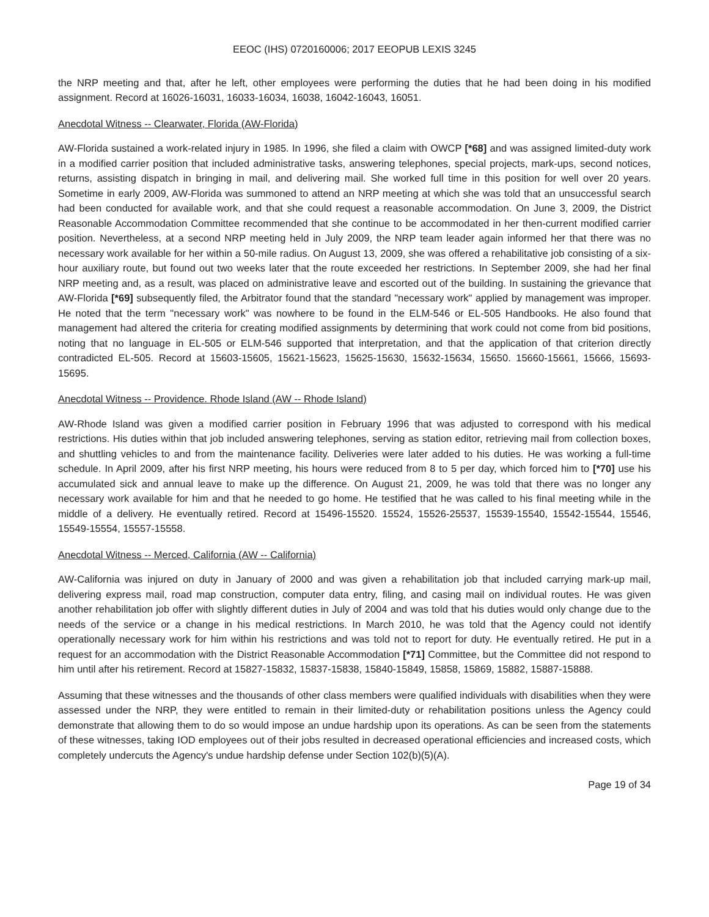EEOC (IHS) 0720160006; 2017 EEOPUB LEXIS 3245
the NRP meeting and that, after he left, other employees were performing the duties that he had been doing in his modified assignment. Record at 16026-16031, 16033-16034, 16038, 16042-16043, 16051.
Anecdotal Witness -- Clearwater, Florida (AW-Florida)
AW-Florida sustained a work-related injury in 1985. In 1996, she filed a claim with OWCP [*68] and was assigned limited-duty work in a modified carrier position that included administrative tasks, answering telephones, special projects, mark-ups, second notices, returns, assisting dispatch in bringing in mail, and delivering mail. She worked full time in this position for well over 20 years. Sometime in early 2009, AW-Florida was summoned to attend an NRP meeting at which she was told that an unsuccessful search had been conducted for available work, and that she could request a reasonable accommodation. On June 3, 2009, the District Reasonable Accommodation Committee recommended that she continue to be accommodated in her then-current modified carrier position. Nevertheless, at a second NRP meeting held in July 2009, the NRP team leader again informed her that there was no necessary work available for her within a 50-mile radius. On August 13, 2009, she was offered a rehabilitative job consisting of a six-hour auxiliary route, but found out two weeks later that the route exceeded her restrictions. In September 2009, she had her final NRP meeting and, as a result, was placed on administrative leave and escorted out of the building. In sustaining the grievance that AW-Florida [*69] subsequently filed, the Arbitrator found that the standard "necessary work" applied by management was improper. He noted that the term "necessary work" was nowhere to be found in the ELM-546 or EL-505 Handbooks. He also found that management had altered the criteria for creating modified assignments by determining that work could not come from bid positions, noting that no language in EL-505 or ELM-546 supported that interpretation, and that the application of that criterion directly contradicted EL-505. Record at 15603-15605, 15621-15623, 15625-15630, 15632-15634, 15650. 15660-15661, 15666, 15693-15695.
Anecdotal Witness -- Providence. Rhode Island (AW -- Rhode Island)
AW-Rhode Island was given a modified carrier position in February 1996 that was adjusted to correspond with his medical restrictions. His duties within that job included answering telephones, serving as station editor, retrieving mail from collection boxes, and shuttling vehicles to and from the maintenance facility. Deliveries were later added to his duties. He was working a full-time schedule. In April 2009, after his first NRP meeting, his hours were reduced from 8 to 5 per day, which forced him to [*70] use his accumulated sick and annual leave to make up the difference. On August 21, 2009, he was told that there was no longer any necessary work available for him and that he needed to go home. He testified that he was called to his final meeting while in the middle of a delivery. He eventually retired. Record at 15496-15520. 15524, 15526-25537, 15539-15540, 15542-15544, 15546, 15549-15554, 15557-15558.
Anecdotal Witness -- Merced, California (AW -- California)
AW-California was injured on duty in January of 2000 and was given a rehabilitation job that included carrying mark-up mail, delivering express mail, road map construction, computer data entry, filing, and casing mail on individual routes. He was given another rehabilitation job offer with slightly different duties in July of 2004 and was told that his duties would only change due to the needs of the service or a change in his medical restrictions. In March 2010, he was told that the Agency could not identify operationally necessary work for him within his restrictions and was told not to report for duty. He eventually retired. He put in a request for an accommodation with the District Reasonable Accommodation [*71] Committee, but the Committee did not respond to him until after his retirement. Record at 15827-15832, 15837-15838, 15840-15849, 15858, 15869, 15882, 15887-15888.
Assuming that these witnesses and the thousands of other class members were qualified individuals with disabilities when they were assessed under the NRP, they were entitled to remain in their limited-duty or rehabilitation positions unless the Agency could demonstrate that allowing them to do so would impose an undue hardship upon its operations. As can be seen from the statements of these witnesses, taking IOD employees out of their jobs resulted in decreased operational efficiencies and increased costs, which completely undercuts the Agency's undue hardship defense under Section 102(b)(5)(A).
Page 19 of 34